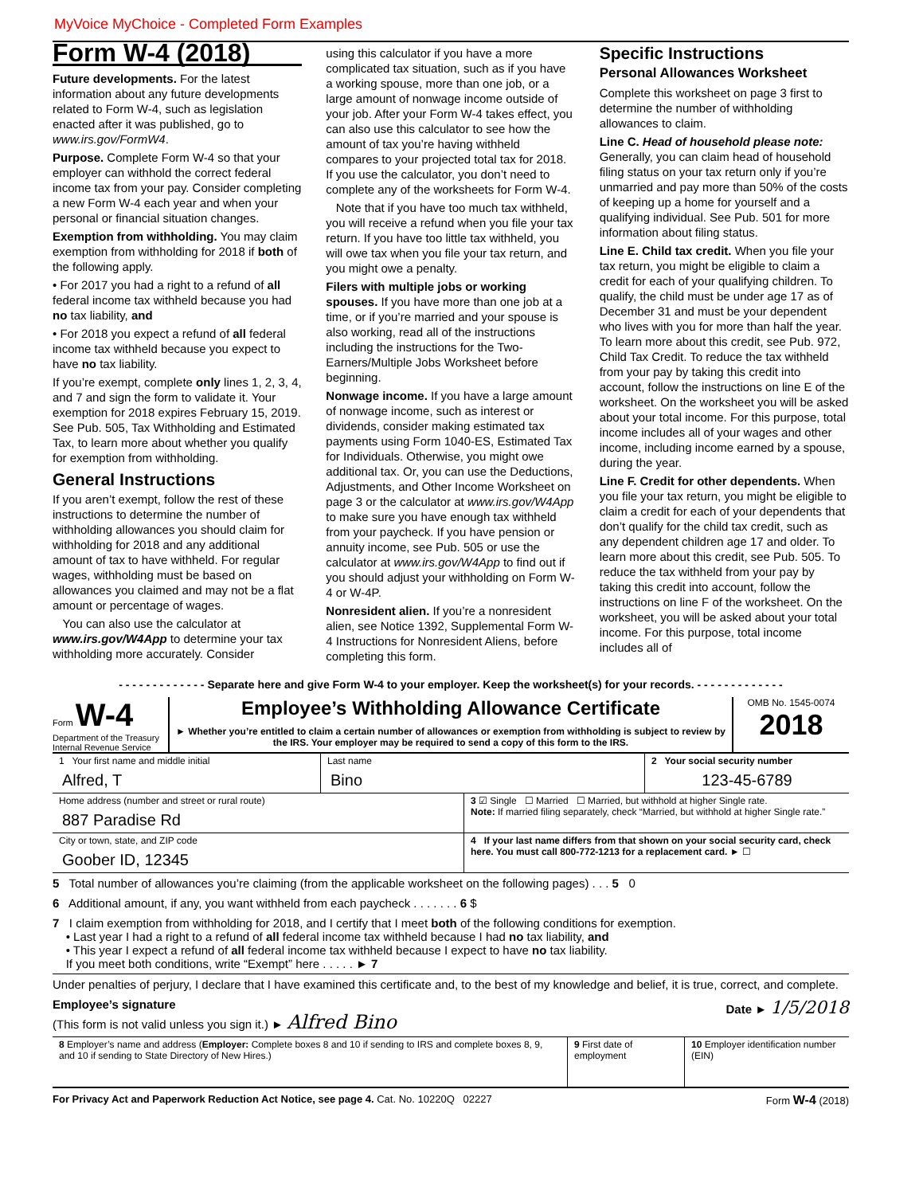MyVoice MyChoice - Completed Form Examples
Form W-4 (2018)
Future developments. For the latest information about any future developments related to Form W-4, such as legislation enacted after it was published, go to www.irs.gov/FormW4.
Purpose. Complete Form W-4 so that your employer can withhold the correct federal income tax from your pay. Consider completing a new Form W-4 each year and when your personal or financial situation changes.
Exemption from withholding. You may claim exemption from withholding for 2018 if both of the following apply.
• For 2017 you had a right to a refund of all federal income tax withheld because you had no tax liability, and
• For 2018 you expect a refund of all federal income tax withheld because you expect to have no tax liability.
If you’re exempt, complete only lines 1, 2, 3, 4, and 7 and sign the form to validate it. Your exemption for 2018 expires February 15, 2019. See Pub. 505, Tax Withholding and Estimated Tax, to learn more about whether you qualify for exemption from withholding.
General Instructions
If you aren’t exempt, follow the rest of these instructions to determine the number of withholding allowances you should claim for withholding for 2018 and any additional amount of tax to have withheld. For regular wages, withholding must be based on allowances you claimed and may not be a flat amount or percentage of wages.
You can also use the calculator at www.irs.gov/W4App to determine your tax withholding more accurately. Consider
using this calculator if you have a more complicated tax situation, such as if you have a working spouse, more than one job, or a large amount of nonwage income outside of your job. After your Form W-4 takes effect, you can also use this calculator to see how the amount of tax you’re having withheld compares to your projected total tax for 2018. If you use the calculator, you don’t need to complete any of the worksheets for Form W-4.
Note that if you have too much tax withheld, you will receive a refund when you file your tax return. If you have too little tax withheld, you will owe tax when you file your tax return, and you might owe a penalty.
Filers with multiple jobs or working spouses. If you have more than one job at a time, or if you’re married and your spouse is also working, read all of the instructions including the instructions for the Two-Earners/Multiple Jobs Worksheet before beginning.
Nonwage income. If you have a large amount of nonwage income, such as interest or dividends, consider making estimated tax payments using Form 1040-ES, Estimated Tax for Individuals. Otherwise, you might owe additional tax. Or, you can use the Deductions, Adjustments, and Other Income Worksheet on page 3 or the calculator at www.irs.gov/W4App to make sure you have enough tax withheld from your paycheck. If you have pension or annuity income, see Pub. 505 or use the calculator at www.irs.gov/W4App to find out if you should adjust your withholding on Form W-4 or W-4P.
Nonresident alien. If you’re a nonresident alien, see Notice 1392, Supplemental Form W-4 Instructions for Nonresident Aliens, before completing this form.
Specific Instructions
Personal Allowances Worksheet
Complete this worksheet on page 3 first to determine the number of withholding allowances to claim.
Line C. Head of household please note: Generally, you can claim head of household filing status on your tax return only if you’re unmarried and pay more than 50% of the costs of keeping up a home for yourself and a qualifying individual. See Pub. 501 for more information about filing status.
Line E. Child tax credit. When you file your tax return, you might be eligible to claim a credit for each of your qualifying children. To qualify, the child must be under age 17 as of December 31 and must be your dependent who lives with you for more than half the year. To learn more about this credit, see Pub. 972, Child Tax Credit. To reduce the tax withheld from your pay by taking this credit into account, follow the instructions on line E of the worksheet. On the worksheet you will be asked about your total income. For this purpose, total income includes all of your wages and other income, including income earned by a spouse, during the year.
Line F. Credit for other dependents. When you file your tax return, you might be eligible to claim a credit for each of your dependents that don’t qualify for the child tax credit, such as any dependent children age 17 and older. To learn more about this credit, see Pub. 505. To reduce the tax withheld from your pay by taking this credit into account, follow the instructions on line F of the worksheet. On the worksheet, you will be asked about your total income. For this purpose, total income includes all of
- - - - - - - - - - - - - Separate here and give Form W-4 to your employer. Keep the worksheet(s) for your records. - - - - - - - - - - - - -
Form W-4
Department of the Treasury
Internal Revenue Service
Employee’s Withholding Allowance Certificate
► Whether you’re entitled to claim a certain number of allowances or exemption from withholding is subject to review by the IRS. Your employer may be required to send a copy of this form to the IRS.
OMB No. 1545-0074
2018
1 Your first name and middle initial
Alfred, T
Last name
Bino
2 Your social security number
123-45-6789
Home address (number and street or rural route)
887 Paradise Rd
3 ☑ Single ☐ Married ☐ Married, but withhold at higher Single rate.
Note: If married filing separately, check “Married, but withhold at higher Single rate.”
City or town, state, and ZIP code
Goober ID, 12345
4 If your last name differs from that shown on your social security card, check here. You must call 800-772-1213 for a replacement card. ► ☐
5 Total number of allowances you’re claiming (from the applicable worksheet on the following pages) . . . 5 0
6 Additional amount, if any, you want withheld from each paycheck . . . . . . . 6 $
7 I claim exemption from withholding for 2018, and I certify that I meet both of the following conditions for exemption.
• Last year I had a right to a refund of all federal income tax withheld because I had no tax liability, and
• This year I expect a refund of all federal income tax withheld because I expect to have no tax liability.
If you meet both conditions, write “Exempt” here . . . . . ► 7
Under penalties of perjury, I declare that I have examined this certificate and, to the best of my knowledge and belief, it is true, correct, and complete.
Employee’s signature
(This form is not valid unless you sign it.) ► Alfred Bino Date ► 1/5/2018
8 Employer’s name and address (Employer: Complete boxes 8 and 10 if sending to IRS and complete boxes 8, 9, and 10 if sending to State Directory of New Hires.)
9 First date of employment
10 Employer identification number (EIN)
For Privacy Act and Paperwork Reduction Act Notice, see page 4. Cat. No. 10220Q 02227 Form W-4 (2018)